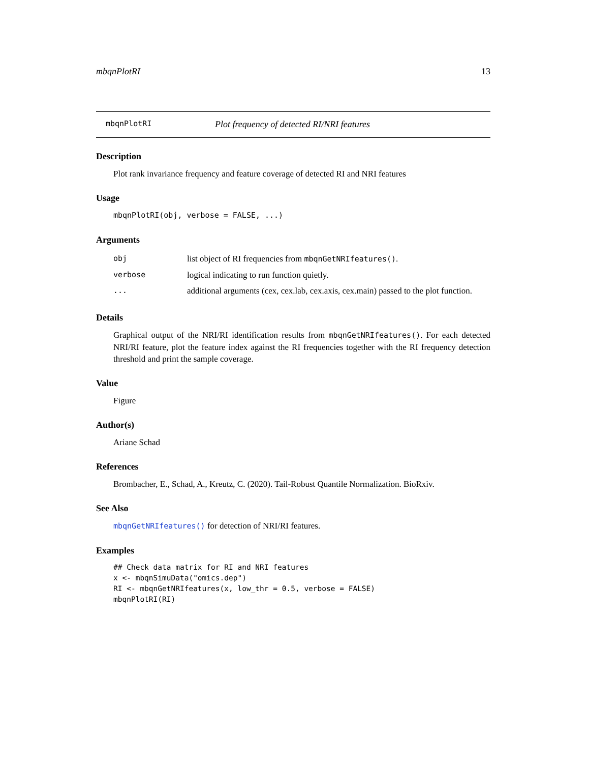mbqnPlotRI 13
mbqnPlotRI Plot frequency of detected RI/NRI features
Description
Plot rank invariance frequency and feature coverage of detected RI and NRI features
Usage
mbqnPlotRI(obj, verbose = FALSE, ...)
Arguments
| obj | list object of RI frequencies from mbqnGetNRIfeatures() . |
| verbose | logical indicating to run function quietly. |
| ... | additional arguments (cex, cex.lab, cex.axis, cex.main) passed to the plot function. |
Details
Graphical output of the NRI/RI identification results from mbqnGetNRIfeatures(). For each detected NRI/RI feature, plot the feature index against the RI frequencies together with the RI frequency detection threshold and print the sample coverage.
Value
Figure
Author(s)
Ariane Schad
References
Brombacher, E., Schad, A., Kreutz, C. (2020). Tail-Robust Quantile Normalization. BioRxiv.
See Also
mbqnGetNRIfeatures() for detection of NRI/RI features.
Examples
## Check data matrix for RI and NRI features
x <- mbqnSimuData("omics.dep")
RI <- mbqnGetNRIfeatures(x, low_thr = 0.5, verbose = FALSE)
mbqnPlotRI(RI)